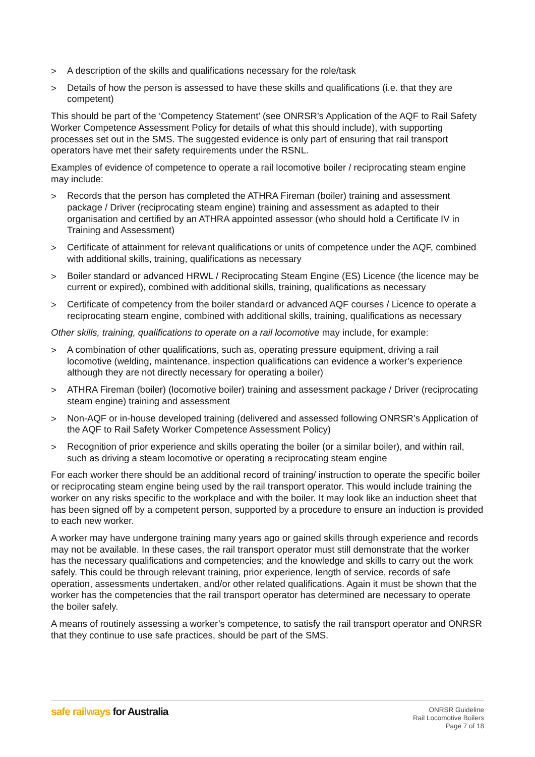> A description of the skills and qualifications necessary for the role/task
> Details of how the person is assessed to have these skills and qualifications (i.e. that they are competent)
This should be part of the ‘Competency Statement’ (see ONRSR’s Application of the AQF to Rail Safety Worker Competence Assessment Policy for details of what this should include), with supporting processes set out in the SMS. The suggested evidence is only part of ensuring that rail transport operators have met their safety requirements under the RSNL.
Examples of evidence of competence to operate a rail locomotive boiler / reciprocating steam engine may include:
> Records that the person has completed the ATHRA Fireman (boiler) training and assessment package / Driver (reciprocating steam engine) training and assessment as adapted to their organisation and certified by an ATHRA appointed assessor (who should hold a Certificate IV in Training and Assessment)
> Certificate of attainment for relevant qualifications or units of competence under the AQF, combined with additional skills, training, qualifications as necessary
> Boiler standard or advanced HRWL / Reciprocating Steam Engine (ES) Licence (the licence may be current or expired), combined with additional skills, training, qualifications as necessary
> Certificate of competency from the boiler standard or advanced AQF courses / Licence to operate a reciprocating steam engine, combined with additional skills, training, qualifications as necessary
Other skills, training, qualifications to operate on a rail locomotive may include, for example:
> A combination of other qualifications, such as, operating pressure equipment, driving a rail locomotive (welding, maintenance, inspection qualifications can evidence a worker’s experience although they are not directly necessary for operating a boiler)
> ATHRA Fireman (boiler) (locomotive boiler) training and assessment package / Driver (reciprocating steam engine) training and assessment
> Non-AQF or in-house developed training (delivered and assessed following ONRSR’s Application of the AQF to Rail Safety Worker Competence Assessment Policy)
> Recognition of prior experience and skills operating the boiler (or a similar boiler), and within rail, such as driving a steam locomotive or operating a reciprocating steam engine
For each worker there should be an additional record of training/ instruction to operate the specific boiler or reciprocating steam engine being used by the rail transport operator. This would include training the worker on any risks specific to the workplace and with the boiler. It may look like an induction sheet that has been signed off by a competent person, supported by a procedure to ensure an induction is provided to each new worker.
A worker may have undergone training many years ago or gained skills through experience and records may not be available. In these cases, the rail transport operator must still demonstrate that the worker has the necessary qualifications and competencies; and the knowledge and skills to carry out the work safely. This could be through relevant training, prior experience, length of service, records of safe operation, assessments undertaken, and/or other related qualifications. Again it must be shown that the worker has the competencies that the rail transport operator has determined are necessary to operate the boiler safely.
A means of routinely assessing a worker’s competence, to satisfy the rail transport operator and ONRSR that they continue to use safe practices, should be part of the SMS.
safe railways for Australia
ONRSR Guideline
Rail Locomotive Boilers
Page 7 of 18